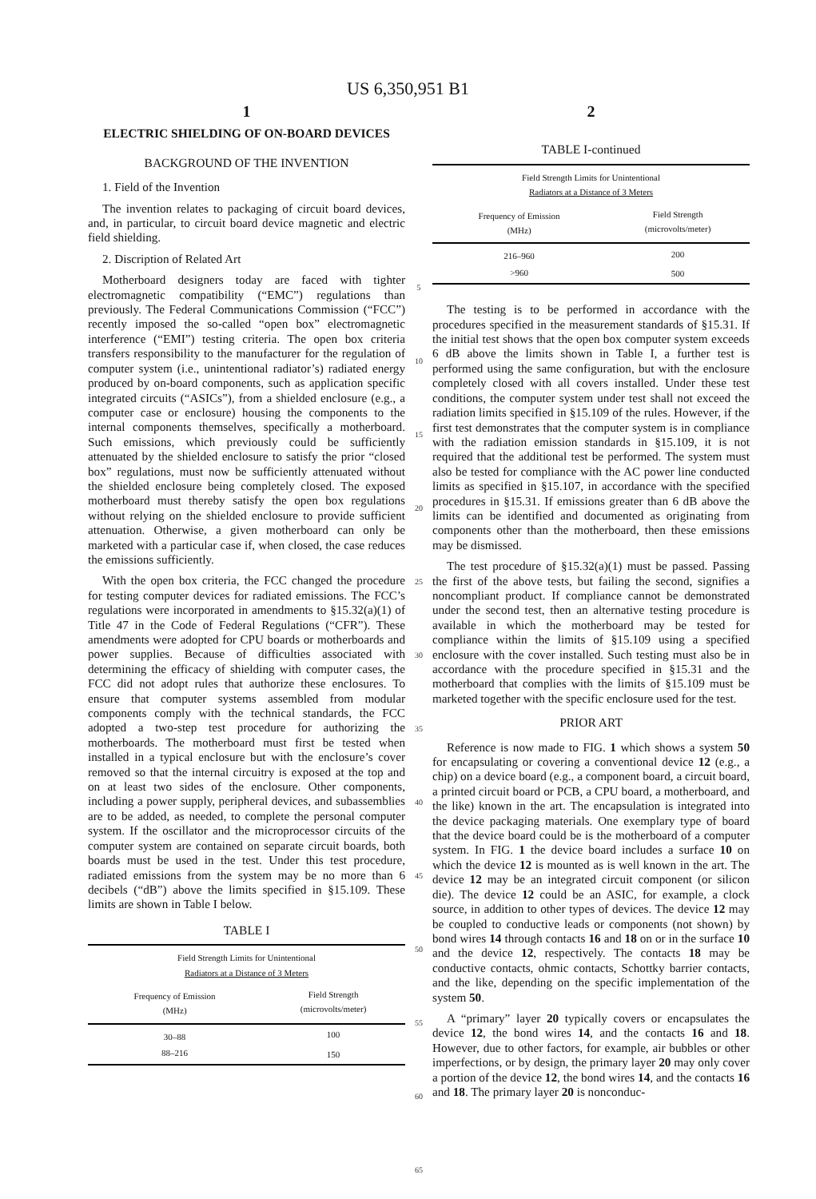US 6,350,951 B1
1
ELECTRIC SHIELDING OF ON-BOARD DEVICES
BACKGROUND OF THE INVENTION
1. Field of the Invention
The invention relates to packaging of circuit board devices, and, in particular, to circuit board device magnetic and electric field shielding.
2. Discription of Related Art
Motherboard designers today are faced with tighter electromagnetic compatibility (“EMC”) regulations than previously. The Federal Communications Commission (“FCC”) recently imposed the so-called “open box” electromagnetic interference (“EMI”) testing criteria. The open box criteria transfers responsibility to the manufacturer for the regulation of computer system (i.e., unintentional radiator’s) radiated energy produced by on-board components, such as application specific integrated circuits (“ASICs”), from a shielded enclosure (e.g., a computer case or enclosure) housing the components to the internal components themselves, specifically a motherboard. Such emissions, which previously could be sufficiently attenuated by the shielded enclosure to satisfy the prior “closed box” regulations, must now be sufficiently attenuated without the shielded enclosure being completely closed. The exposed motherboard must thereby satisfy the open box regulations without relying on the shielded enclosure to provide sufficient attenuation. Otherwise, a given motherboard can only be marketed with a particular case if, when closed, the case reduces the emissions sufficiently.
With the open box criteria, the FCC changed the procedure for testing computer devices for radiated emissions. The FCC’s regulations were incorporated in amendments to §15.32(a)(1) of Title 47 in the Code of Federal Regulations (“CFR”). These amendments were adopted for CPU boards or motherboards and power supplies. Because of difficulties associated with determining the efficacy of shielding with computer cases, the FCC did not adopt rules that authorize these enclosures. To ensure that computer systems assembled from modular components comply with the technical standards, the FCC adopted a two-step test procedure for authorizing the motherboards. The motherboard must first be tested when installed in a typical enclosure but with the enclosure’s cover removed so that the internal circuitry is exposed at the top and on at least two sides of the enclosure. Other components, including a power supply, peripheral devices, and subassemblies are to be added, as needed, to complete the personal computer system. If the oscillator and the microprocessor circuits of the computer system are contained on separate circuit boards, both boards must be used in the test. Under this test procedure, radiated emissions from the system may be no more than 6 decibels (“dB”) above the limits specified in §15.109. These limits are shown in Table I below.
TABLE I
| Field Strength Limits for Unintentional Radiators at a Distance of 3 Meters | |
| --- | --- |
| Frequency of Emission (MHz) | Field Strength (microvolts/meter) |
| 30–88 | 100 |
| 88–216 | 150 |
5
10
15
20
25
30
35
40
45
50
55
60
65
2
TABLE I-continued
| Field Strength Limits for Unintentional Radiators at a Distance of 3 Meters | |
| --- | --- |
| Frequency of Emission (MHz) | Field Strength (microvolts/meter) |
| 216–960 | 200 |
| >960 | 500 |
The testing is to be performed in accordance with the procedures specified in the measurement standards of §15.31. If the initial test shows that the open box computer system exceeds 6 dB above the limits shown in Table I, a further test is performed using the same configuration, but with the enclosure completely closed with all covers installed. Under these test conditions, the computer system under test shall not exceed the radiation limits specified in §15.109 of the rules. However, if the first test demonstrates that the computer system is in compliance with the radiation emission standards in §15.109, it is not required that the additional test be performed. The system must also be tested for compliance with the AC power line conducted limits as specified in §15.107, in accordance with the specified procedures in §15.31. If emissions greater than 6 dB above the limits can be identified and documented as originating from components other than the motherboard, then these emissions may be dismissed.
The test procedure of §15.32(a)(1) must be passed. Passing the first of the above tests, but failing the second, signifies a noncompliant product. If compliance cannot be demonstrated under the second test, then an alternative testing procedure is available in which the motherboard may be tested for compliance within the limits of §15.109 using a specified enclosure with the cover installed. Such testing must also be in accordance with the procedure specified in §15.31 and the motherboard that complies with the limits of §15.109 must be marketed together with the specific enclosure used for the test.
PRIOR ART
Reference is now made to FIG. 1 which shows a system 50 for encapsulating or covering a conventional device 12 (e.g., a chip) on a device board (e.g., a component board, a circuit board, a printed circuit board or PCB, a CPU board, a motherboard, and the like) known in the art. The encapsulation is integrated into the device packaging materials. One exemplary type of board that the device board could be is the motherboard of a computer system. In FIG. 1 the device board includes a surface 10 on which the device 12 is mounted as is well known in the art. The device 12 may be an integrated circuit component (or silicon die). The device 12 could be an ASIC, for example, a clock source, in addition to other types of devices. The device 12 may be coupled to conductive leads or components (not shown) by bond wires 14 through contacts 16 and 18 on or in the surface 10 and the device 12, respectively. The contacts 18 may be conductive contacts, ohmic contacts, Schottky barrier contacts, and the like, depending on the specific implementation of the system 50.
A “primary” layer 20 typically covers or encapsulates the device 12, the bond wires 14, and the contacts 16 and 18. However, due to other factors, for example, air bubbles or other imperfections, or by design, the primary layer 20 may only cover a portion of the device 12, the bond wires 14, and the contacts 16 and 18. The primary layer 20 is nonconduc-